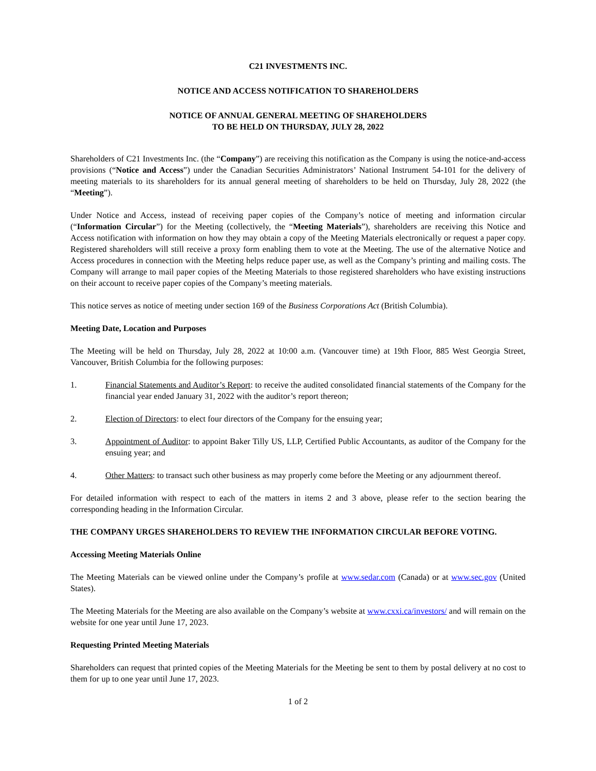C21 INVESTMENTS INC.
NOTICE AND ACCESS NOTIFICATION TO SHAREHOLDERS
NOTICE OF ANNUAL GENERAL MEETING OF SHAREHOLDERS
TO BE HELD ON THURSDAY, JULY 28, 2022
Shareholders of C21 Investments Inc. (the “Company”) are receiving this notification as the Company is using the notice-and-access provisions (“Notice and Access”) under the Canadian Securities Administrators’ National Instrument 54-101 for the delivery of meeting materials to its shareholders for its annual general meeting of shareholders to be held on Thursday, July 28, 2022 (the “Meeting”).
Under Notice and Access, instead of receiving paper copies of the Company’s notice of meeting and information circular (“Information Circular”) for the Meeting (collectively, the “Meeting Materials”), shareholders are receiving this Notice and Access notification with information on how they may obtain a copy of the Meeting Materials electronically or request a paper copy. Registered shareholders will still receive a proxy form enabling them to vote at the Meeting. The use of the alternative Notice and Access procedures in connection with the Meeting helps reduce paper use, as well as the Company’s printing and mailing costs. The Company will arrange to mail paper copies of the Meeting Materials to those registered shareholders who have existing instructions on their account to receive paper copies of the Company’s meeting materials.
This notice serves as notice of meeting under section 169 of the Business Corporations Act (British Columbia).
Meeting Date, Location and Purposes
The Meeting will be held on Thursday, July 28, 2022 at 10:00 a.m. (Vancouver time) at 19th Floor, 885 West Georgia Street, Vancouver, British Columbia for the following purposes:
1. Financial Statements and Auditor’s Report: to receive the audited consolidated financial statements of the Company for the financial year ended January 31, 2022 with the auditor’s report thereon;
2. Election of Directors: to elect four directors of the Company for the ensuing year;
3. Appointment of Auditor: to appoint Baker Tilly US, LLP, Certified Public Accountants, as auditor of the Company for the ensuing year; and
4. Other Matters: to transact such other business as may properly come before the Meeting or any adjournment thereof.
For detailed information with respect to each of the matters in items 2 and 3 above, please refer to the section bearing the corresponding heading in the Information Circular.
THE COMPANY URGES SHAREHOLDERS TO REVIEW THE INFORMATION CIRCULAR BEFORE VOTING.
Accessing Meeting Materials Online
The Meeting Materials can be viewed online under the Company’s profile at www.sedar.com (Canada) or at www.sec.gov (United States).
The Meeting Materials for the Meeting are also available on the Company’s website at www.cxxi.ca/investors/ and will remain on the website for one year until June 17, 2023.
Requesting Printed Meeting Materials
Shareholders can request that printed copies of the Meeting Materials for the Meeting be sent to them by postal delivery at no cost to them for up to one year until June 17, 2023.
1 of 2